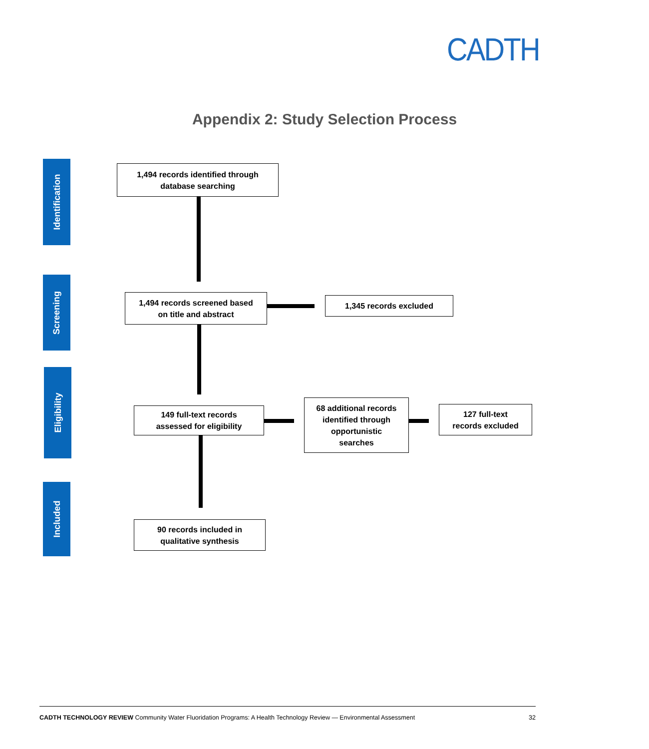CADTH
Appendix 2: Study Selection Process
Identification
Screening
Eligibility
Included
1,494 records identified through
database searching
1,494 records screened based
on title and abstract
1,345 records excluded
149 full-text records
assessed for eligibility
68 additional records
identified through
opportunistic
searches
127 full-text
records excluded
90 records included in
qualitative synthesis
CADTH TECHNOLOGY REVIEW Community Water Fluoridation Programs: A Health Technology Review — Environmental Assessment
32